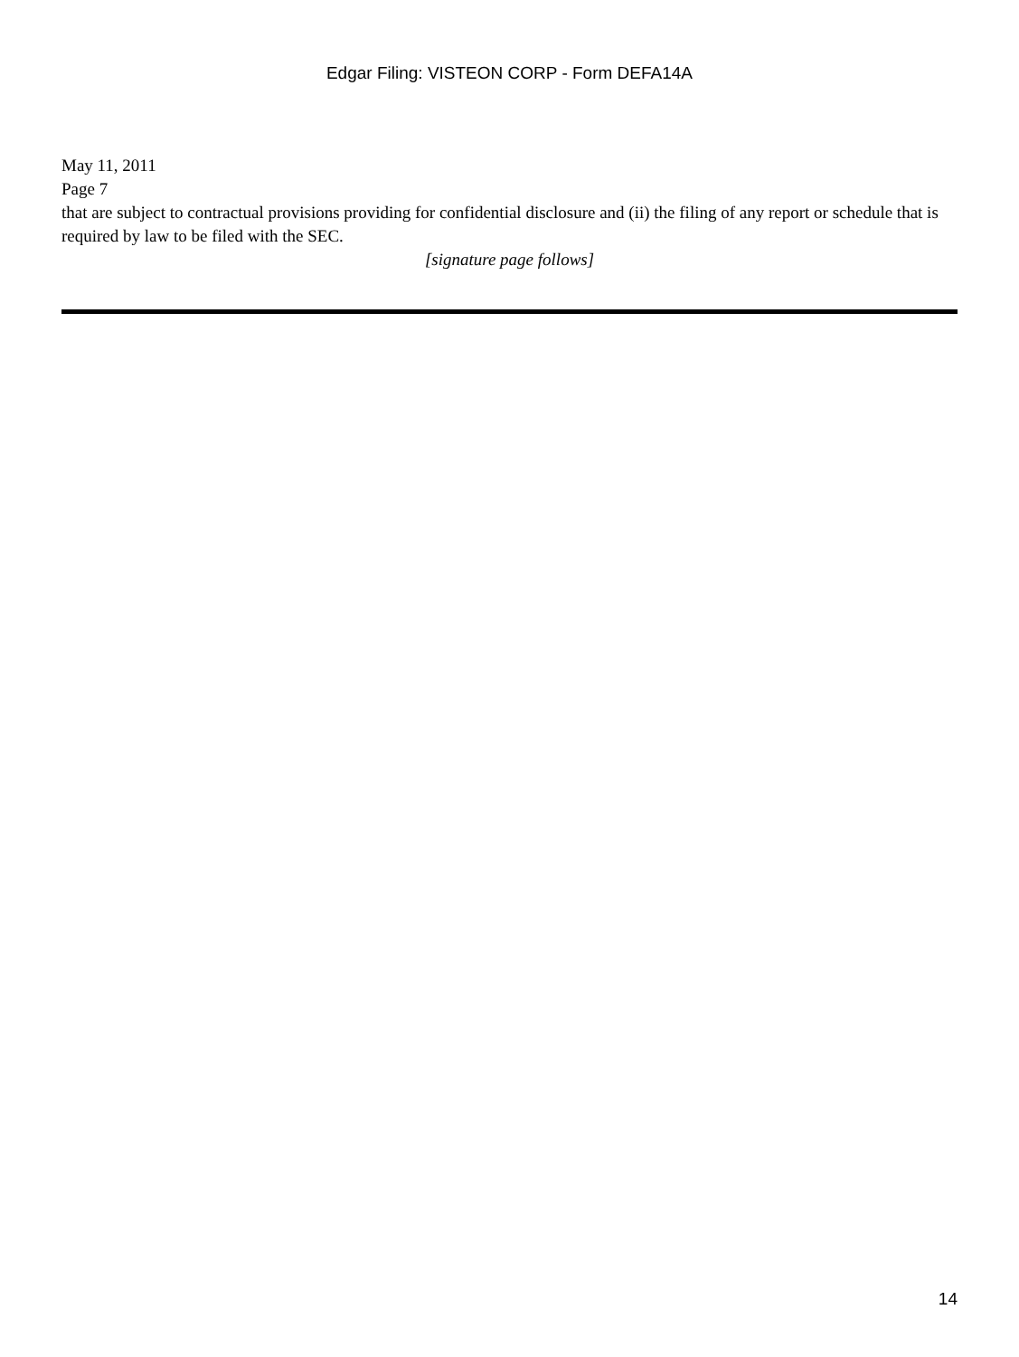Edgar Filing: VISTEON CORP - Form DEFA14A
May 11, 2011
Page 7
that are subject to contractual provisions providing for confidential disclosure and (ii) the filing of any report or schedule that is required by law to be filed with the SEC.
[signature page follows]
14